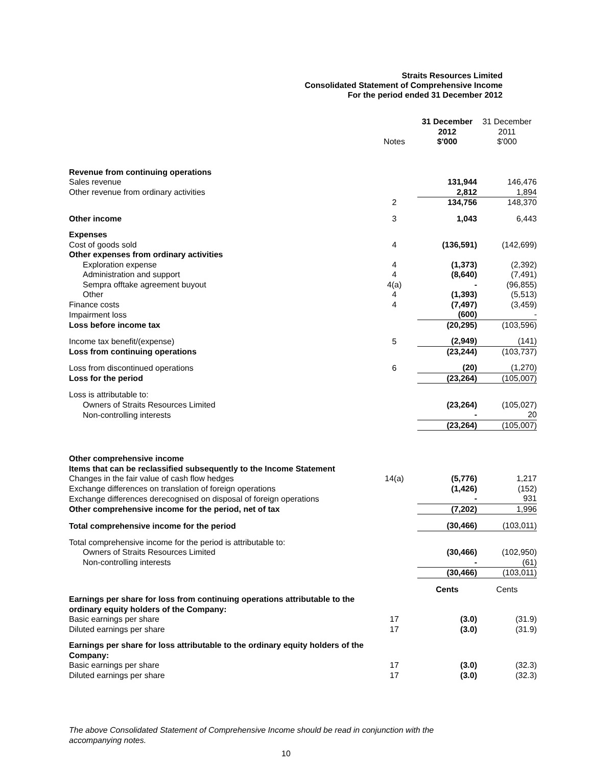Straits Resources Limited
Consolidated Statement of Comprehensive Income
For the period ended 31 December 2012
| | Notes | 31 December 2012 $'000 | 31 December 2011 $'000 |
| --- | --- | --- | --- |
| Revenue from continuing operations | | | |
| Sales revenue | | 131,944 | 146,476 |
| Other revenue from ordinary activities | | 2,812 | 1,894 |
| | 2 | 134,756 | 148,370 |
| Other income | 3 | 1,043 | 6,443 |
| Expenses | | | |
| Cost of goods sold | 4 | (136,591) | (142,699) |
| Other expenses from ordinary activities | | | |
| Exploration expense | 4 | (1,373) | (2,392) |
| Administration and support | 4 | (8,640) | (7,491) |
| Sempra offtake agreement buyout | 4(a) | - | (96,855) |
| Other | 4 | (1,393) | (5,513) |
| Finance costs | 4 | (7,497) | (3,459) |
| Impairment loss | | (600) | - |
| Loss before income tax | | (20,295) | (103,596) |
| Income tax benefit/(expense) | 5 | (2,949) | (141) |
| Loss from continuing operations | | (23,244) | (103,737) |
| Loss from discontinued operations | 6 | (20) | (1,270) |
| Loss for the period | | (23,264) | (105,007) |
| Loss is attributable to: | | | |
| Owners of Straits Resources Limited | | (23,264) | (105,027) |
| Non-controlling interests | | - | 20 |
| | | (23,264) | (105,007) |
| Other comprehensive income | | | |
| Items that can be reclassified subsequently to the Income Statement | | | |
| Changes in the fair value of cash flow hedges | 14(a) | (5,776) | 1,217 |
| Exchange differences on translation of foreign operations | | (1,426) | (152) |
| Exchange differences derecognised on disposal of foreign operations | | - | 931 |
| Other comprehensive income for the period, net of tax | | (7,202) | 1,996 |
| Total comprehensive income for the period | | (30,466) | (103,011) |
| Total comprehensive income for the period is attributable to: | | | |
| Owners of Straits Resources Limited | | (30,466) | (102,950) |
| Non-controlling interests | | - | (61) |
| | | (30,466) | (103,011) |
| | | Cents | Cents |
| Earnings per share for loss from continuing operations attributable to the ordinary equity holders of the Company: | | | |
| Basic earnings per share | 17 | (3.0) | (31.9) |
| Diluted earnings per share | 17 | (3.0) | (31.9) |
| Earnings per share for loss attributable to the ordinary equity holders of the Company: | | | |
| Basic earnings per share | 17 | (3.0) | (32.3) |
| Diluted earnings per share | 17 | (3.0) | (32.3) |
The above Consolidated Statement of Comprehensive Income should be read in conjunction with the
accompanying notes.
10